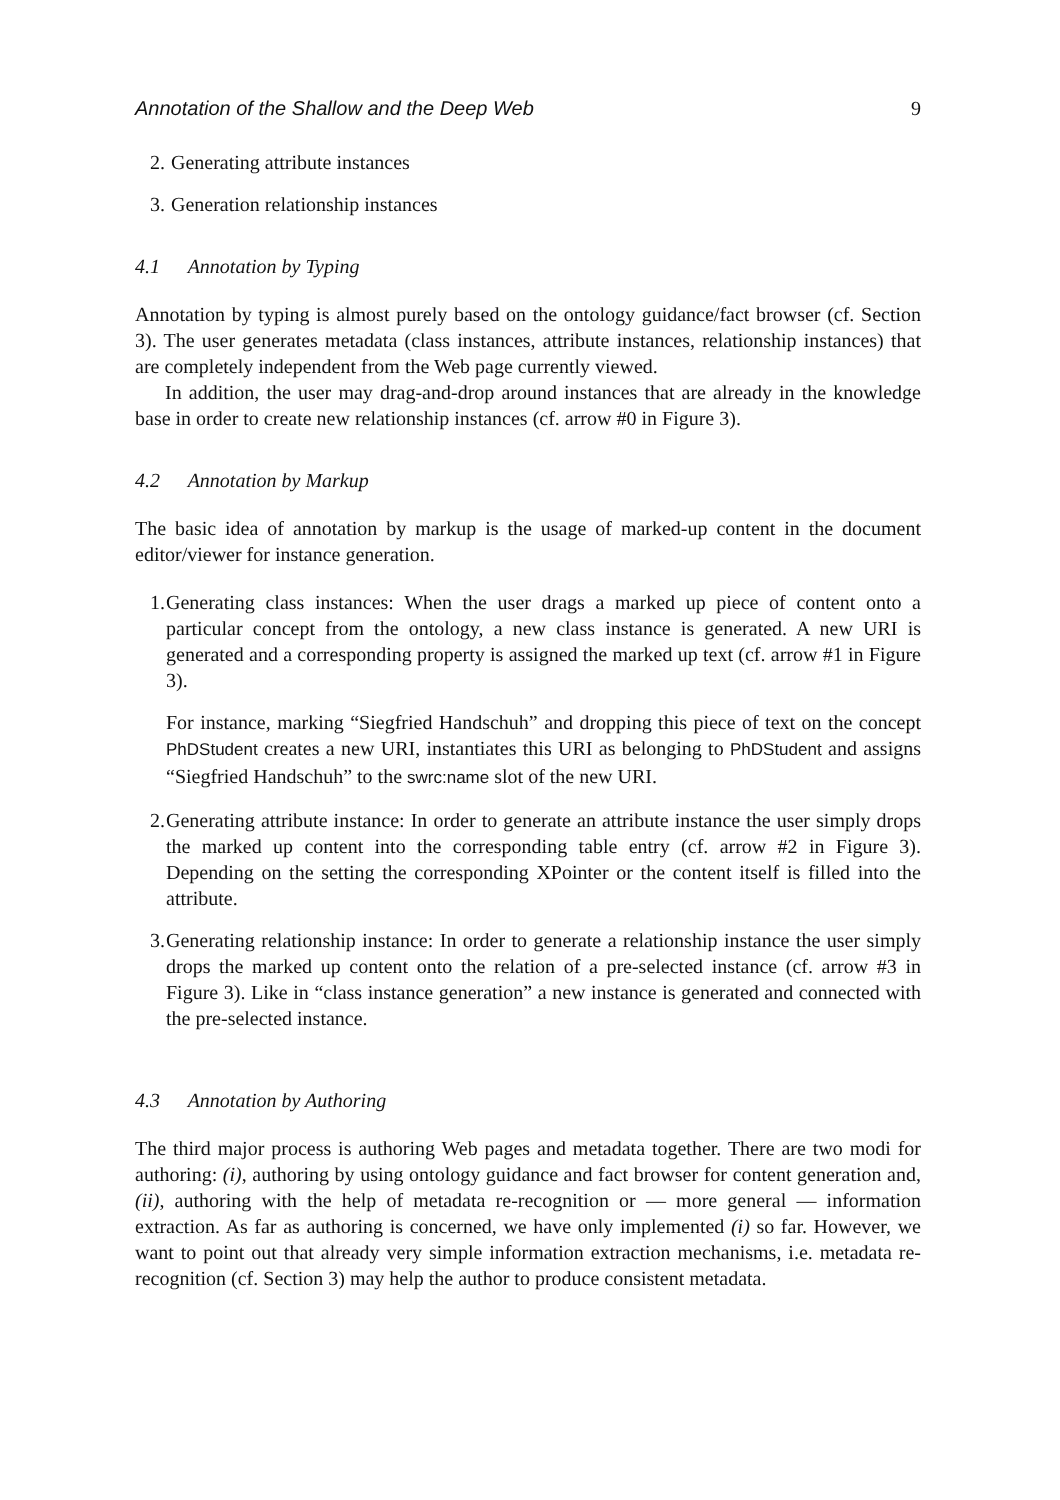Annotation of the Shallow and the Deep Web 9
2. Generating attribute instances
3. Generation relationship instances
4.1 Annotation by Typing
Annotation by typing is almost purely based on the ontology guidance/fact browser (cf. Section 3). The user generates metadata (class instances, attribute instances, relationship instances) that are completely independent from the Web page currently viewed.
In addition, the user may drag-and-drop around instances that are already in the knowledge base in order to create new relationship instances (cf. arrow #0 in Figure 3).
4.2 Annotation by Markup
The basic idea of annotation by markup is the usage of marked-up content in the document editor/viewer for instance generation.
1. Generating class instances: When the user drags a marked up piece of content onto a particular concept from the ontology, a new class instance is generated. A new URI is generated and a corresponding property is assigned the marked up text (cf. arrow #1 in Figure 3).
For instance, marking “Siegfried Handschuh” and dropping this piece of text on the concept PhDStudent creates a new URI, instantiates this URI as belonging to PhDStudent and assigns “Siegfried Handschuh” to the swrc:name slot of the new URI.
2. Generating attribute instance: In order to generate an attribute instance the user simply drops the marked up content into the corresponding table entry (cf. arrow #2 in Figure 3). Depending on the setting the corresponding XPointer or the content itself is filled into the attribute.
3. Generating relationship instance: In order to generate a relationship instance the user simply drops the marked up content onto the relation of a pre-selected instance (cf. arrow #3 in Figure 3). Like in “class instance generation” a new instance is generated and connected with the pre-selected instance.
4.3 Annotation by Authoring
The third major process is authoring Web pages and metadata together. There are two modi for authoring: (i), authoring by using ontology guidance and fact browser for content generation and, (ii), authoring with the help of metadata re-recognition or — more general — information extraction. As far as authoring is concerned, we have only implemented (i) so far. However, we want to point out that already very simple information extraction mechanisms, i.e. metadata re-recognition (cf. Section 3) may help the author to produce consistent metadata.